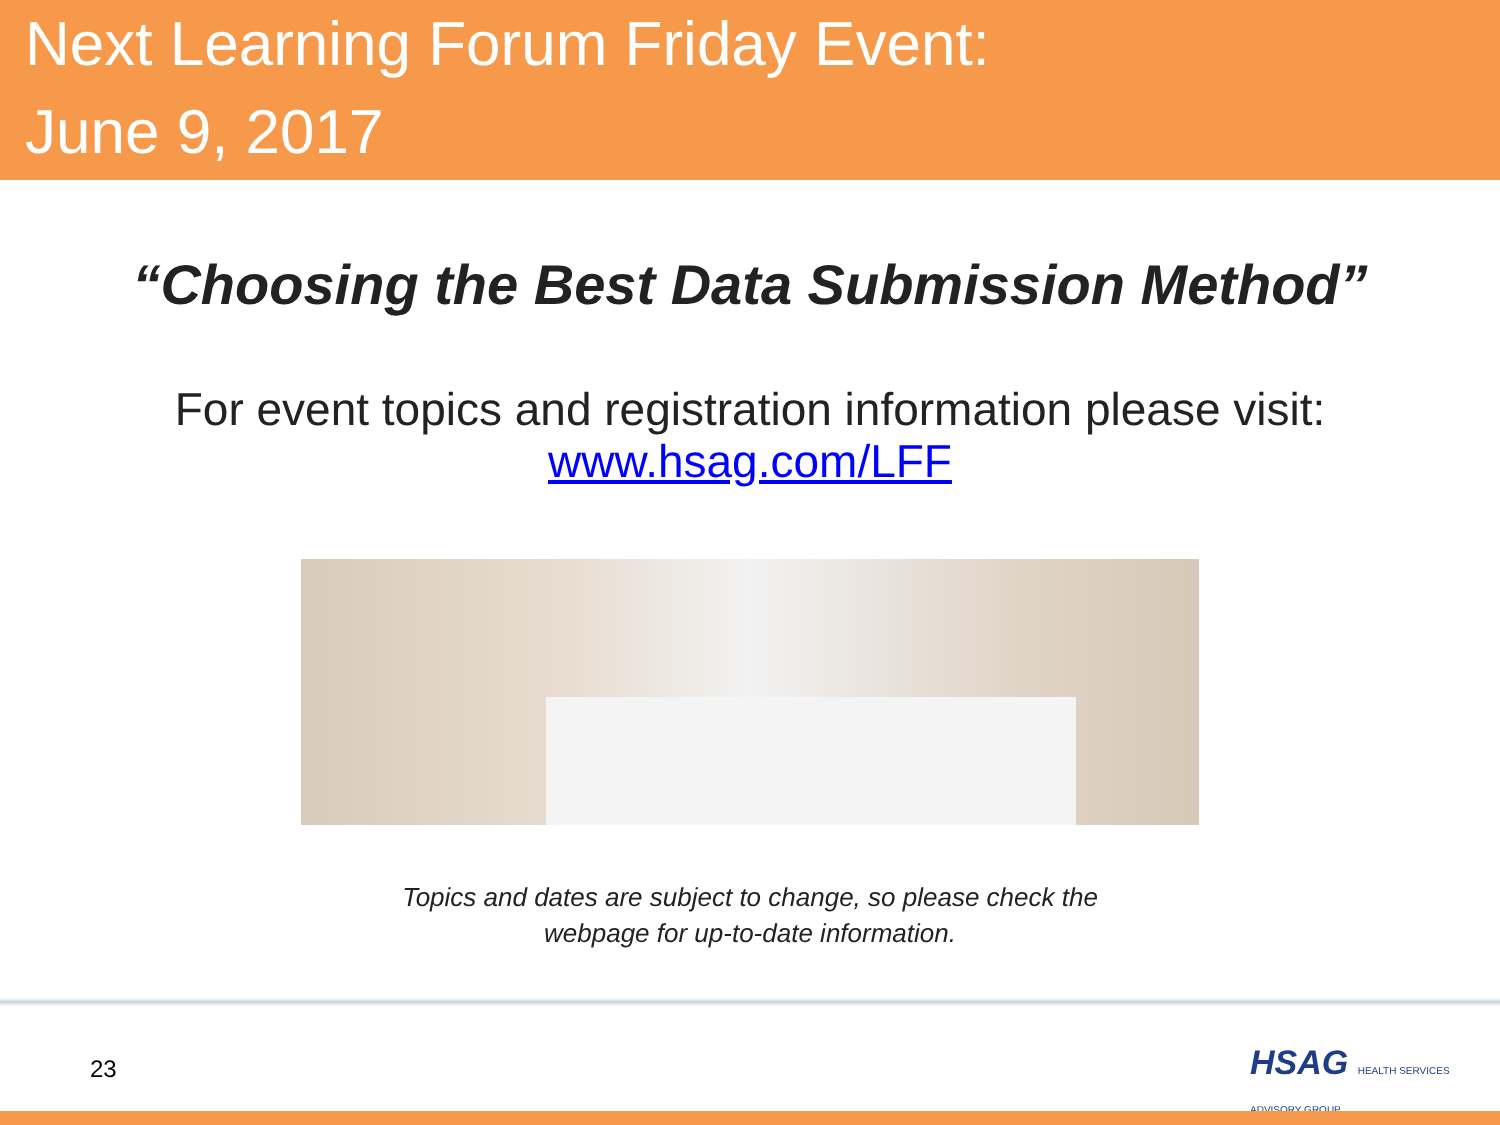Next Learning Forum Friday Event:
June 9, 2017
“Choosing the Best Data Submission Method”
For event topics and registration information please visit:
www.hsag.com/LFF
Topics and dates are subject to change, so please check the
webpage for up-to-date information.
23
HSAG HEALTH SERVICES ADVISORY GROUP